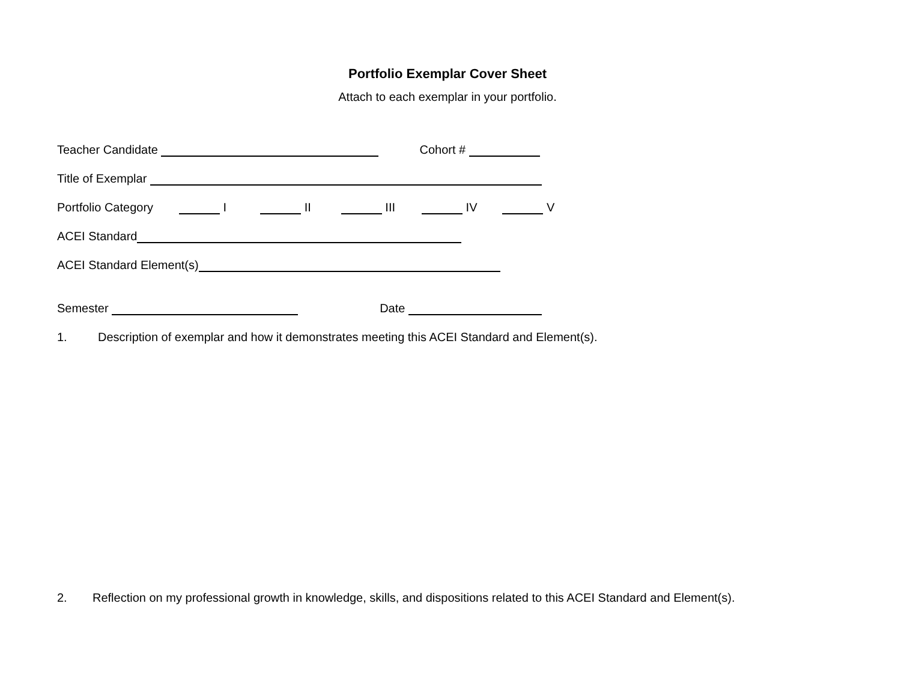Portfolio Exemplar Cover Sheet
Attach to each exemplar in your portfolio.
Teacher Candidate Cohort #
Title of Exemplar
Portfolio Category I II III IV V
ACEI Standard
ACEI Standard Element(s)
Semester Date
1. Description of exemplar and how it demonstrates meeting this ACEI Standard and Element(s).
2. Reflection on my professional growth in knowledge, skills, and dispositions related to this ACEI Standard and Element(s).